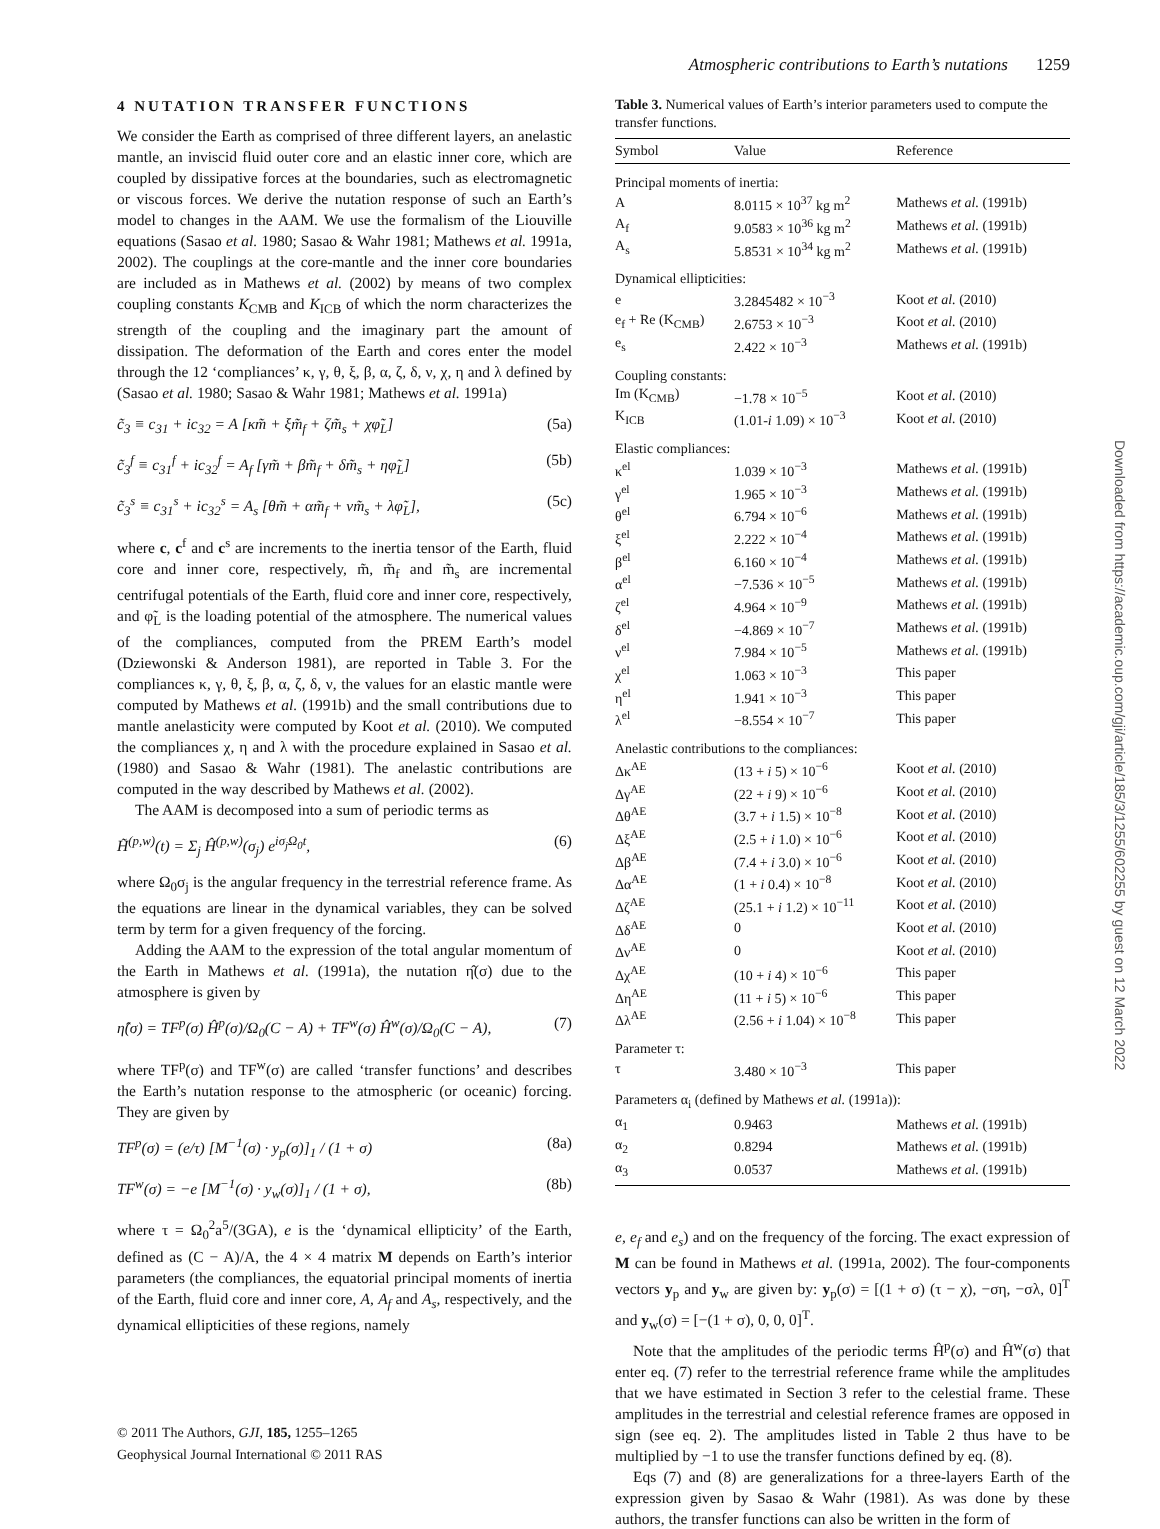Atmospheric contributions to Earth’s nutations 1259
4 NUTATION TRANSFER FUNCTIONS
We consider the Earth as comprised of three different layers, an anelastic mantle, an inviscid fluid outer core and an elastic inner core, which are coupled by dissipative forces at the boundaries, such as electromagnetic or viscous forces. We derive the nutation response of such an Earth’s model to changes in the AAM. We use the formalism of the Liouville equations (Sasao et al. 1980; Sasao & Wahr 1981; Mathews et al. 1991a, 2002). The couplings at the core-mantle and the inner core boundaries are included as in Mathews et al. (2002) by means of two complex coupling constants K<sub>CMB</sub> and K<sub>ICB</sub> of which the norm characterizes the strength of the coupling and the imaginary part the amount of dissipation. The deformation of the Earth and cores enter the model through the 12 ‘compliances’ κ, γ, θ, ξ, β, α, ζ, δ, ν, χ, η and λ defined by (Sasao et al. 1980; Sasao & Wahr 1981; Mathews et al. 1991a)
c̃<sub>3</sub> ≡ c<sub>31</sub> + ic<sub>32</sub> = A [κm̃ + ξm̃<sub>f</sub> + ζm̃<sub>s</sub> + χφ̃<sub>L</sub>] (5a)
c̃<sub>3</sub><sup>f</sup> ≡ c<sub>31</sub><sup>f</sup> + ic<sub>32</sub><sup>f</sup> = A<sub>f</sub> [γm̃ + βm̃<sub>f</sub> + δm̃<sub>s</sub> + ηφ̃<sub>L</sub>] (5b)
c̃<sub>3</sub><sup>s</sup> ≡ c<sub>31</sub><sup>s</sup> + ic<sub>32</sub><sup>s</sup> = A<sub>s</sub> [θm̃ + αm̃<sub>f</sub> + νm̃<sub>s</sub> + λφ̃<sub>L</sub>], (5c)
where c, c<sup>f</sup> and c<sup>s</sup> are increments to the inertia tensor of the Earth, fluid core and inner core, respectively, m̃, m̃<sub>f</sub> and m̃<sub>s</sub> are incremental centrifugal potentials of the Earth, fluid core and inner core, respectively, and φ̃<sub>L</sub> is the loading potential of the atmosphere. The numerical values of the compliances, computed from the PREM Earth’s model (Dziewonski & Anderson 1981), are reported in Table 3. For the compliances κ, γ, θ, ξ, β, α, ζ, δ, ν, the values for an elastic mantle were computed by Mathews et al. (1991b) and the small contributions due to mantle anelasticity were computed by Koot et al. (2010). We computed the compliances χ, η and λ with the procedure explained in Sasao et al. (1980) and Sasao & Wahr (1981). The anelastic contributions are computed in the way described by Mathews et al. (2002).
The AAM is decomposed into a sum of periodic terms as
H̃<sup>(p,w)</sup>(t) = Σ<sub>j</sub> Ĥ<sup>(p,w)</sup>(σ<sub>j</sub>) e<sup>iσ<sub>j</sub>Ω<sub>0</sub>t</sup>, (6)
where Ω<sub>0</sub>σ<sub>j</sub> is the angular frequency in the terrestrial reference frame. As the equations are linear in the dynamical variables, they can be solved term by term for a given frequency of the forcing.
Adding the AAM to the expression of the total angular momentum of the Earth in Mathews et al. (1991a), the nutation η̂(σ) due to the atmosphere is given by
η̂(σ) = TF<sup>p</sup>(σ) Ĥ<sup>p</sup>(σ)/Ω<sub>0</sub>(C − A) + TF<sup>w</sup>(σ) Ĥ<sup>w</sup>(σ)/Ω<sub>0</sub>(C − A), (7)
where TF<sup>p</sup>(σ) and TF<sup>w</sup>(σ) are called ‘transfer functions’ and describes the Earth’s nutation response to the atmospheric (or oceanic) forcing. They are given by
TF<sup>p</sup>(σ) = (e/τ) [M<sup>−1</sup>(σ) · y<sub>p</sub>(σ)]<sub>1</sub> / (1 + σ) (8a)
TF<sup>w</sup>(σ) = −e [M<sup>−1</sup>(σ) · y<sub>w</sub>(σ)]<sub>1</sub> / (1 + σ), (8b)
where τ = Ω<sub>0</sub><sup>2</sup>a<sup>5</sup>/(3GA), e is the ‘dynamical ellipticity’ of the Earth, defined as (C − A)/A, the 4 × 4 matrix M depends on Earth’s interior parameters (the compliances, the equatorial principal moments of inertia of the Earth, fluid core and inner core, A, A<sub>f</sub> and A<sub>s</sub>, respectively, and the dynamical ellipticities of these regions, namely
Table 3. Numerical values of Earth’s interior parameters used to compute the transfer functions.
| Symbol | Value | Reference |
| --- | --- | --- |
| Principal moments of inertia: | | |
| A | 8.0115 × 10<sup>37</sup> kg m<sup>2</sup> | Mathews et al. (1991b) |
| A<sub>f</sub> | 9.0583 × 10<sup>36</sup> kg m<sup>2</sup> | Mathews et al. (1991b) |
| A<sub>s</sub> | 5.8531 × 10<sup>34</sup> kg m<sup>2</sup> | Mathews et al. (1991b) |
| Dynamical ellipticities: | | |
| e | 3.2845482 × 10<sup>−3</sup> | Koot et al. (2010) |
| e<sub>f</sub> + Re (K<sub>CMB</sub>) | 2.6753 × 10<sup>−3</sup> | Koot et al. (2010) |
| e<sub>s</sub> | 2.422 × 10<sup>−3</sup> | Mathews et al. (1991b) |
| Coupling constants: | | |
| Im (K<sub>CMB</sub>) | −1.78 × 10<sup>−5</sup> | Koot et al. (2010) |
| K<sub>ICB</sub> | (1.01- i 1.09) × 10<sup>−3</sup> | Koot et al. (2010) |
| Elastic compliances: | | |
| κ<sup>el</sup> | 1.039 × 10<sup>−3</sup> | Mathews et al. (1991b) |
| γ<sup>el</sup> | 1.965 × 10<sup>−3</sup> | Mathews et al. (1991b) |
| θ<sup>el</sup> | 6.794 × 10<sup>−6</sup> | Mathews et al. (1991b) |
| ξ<sup>el</sup> | 2.222 × 10<sup>−4</sup> | Mathews et al. (1991b) |
| β<sup>el</sup> | 6.160 × 10<sup>−4</sup> | Mathews et al. (1991b) |
| α<sup>el</sup> | −7.536 × 10<sup>−5</sup> | Mathews et al. (1991b) |
| ζ<sup>el</sup> | 4.964 × 10<sup>−9</sup> | Mathews et al. (1991b) |
| δ<sup>el</sup> | −4.869 × 10<sup>−7</sup> | Mathews et al. (1991b) |
| ν<sup>el</sup> | 7.984 × 10<sup>−5</sup> | Mathews et al. (1991b) |
| χ<sup>el</sup> | 1.063 × 10<sup>−3</sup> | This paper |
| η<sup>el</sup> | 1.941 × 10<sup>−3</sup> | This paper |
| λ<sup>el</sup> | −8.554 × 10<sup>−7</sup> | This paper |
| Anelastic contributions to the compliances: | | |
| Δκ<sup>AE</sup> | (13 + i 5) × 10<sup>−6</sup> | Koot et al. (2010) |
| Δγ<sup>AE</sup> | (22 + i 9) × 10<sup>−6</sup> | Koot et al. (2010) |
| Δθ<sup>AE</sup> | (3.7 + i 1.5) × 10<sup>−8</sup> | Koot et al. (2010) |
| Δξ<sup>AE</sup> | (2.5 + i 1.0) × 10<sup>−6</sup> | Koot et al. (2010) |
| Δβ<sup>AE</sup> | (7.4 + i 3.0) × 10<sup>−6</sup> | Koot et al. (2010) |
| Δα<sup>AE</sup> | (1 + i 0.4) × 10<sup>−8</sup> | Koot et al. (2010) |
| Δζ<sup>AE</sup> | (25.1 + i 1.2) × 10<sup>−11</sup> | Koot et al. (2010) |
| Δδ<sup>AE</sup> | 0 | Koot et al. (2010) |
| Δν<sup>AE</sup> | 0 | Koot et al. (2010) |
| Δχ<sup>AE</sup> | (10 + i 4) × 10<sup>−6</sup> | This paper |
| Δη<sup>AE</sup> | (11 + i 5) × 10<sup>−6</sup> | This paper |
| Δλ<sup>AE</sup> | (2.56 + i 1.04) × 10<sup>−8</sup> | This paper |
| Parameter τ: | | |
| τ | 3.480 × 10<sup>−3</sup> | This paper |
| Parameters α<sub>i</sub> (defined by Mathews et al. (1991a)): | | |
| α<sub>1</sub> | 0.9463 | Mathews et al. (1991b) |
| α<sub>2</sub> | 0.8294 | Mathews et al. (1991b) |
| α<sub>3</sub> | 0.0537 | Mathews et al. (1991b) |
e, e<sub>f</sub> and e<sub>s</sub>) and on the frequency of the forcing. The exact expression of M can be found in Mathews et al. (1991a, 2002). The four-components vectors y<sub>p</sub> and y<sub>w</sub> are given by: y<sub>p</sub>(σ) = [(1 + σ) (τ − χ), −ση, −σλ, 0]<sup>T</sup> and y<sub>w</sub>(σ) = [−(1 + σ), 0, 0, 0]<sup>T</sup>.
Note that the amplitudes of the periodic terms Ĥ<sup>p</sup>(σ) and Ĥ<sup>w</sup>(σ) that enter eq. (7) refer to the terrestrial reference frame while the amplitudes that we have estimated in Section 3 refer to the celestial frame. These amplitudes in the terrestrial and celestial reference frames are opposed in sign (see eq. 2). The amplitudes listed in Table 2 thus have to be multiplied by −1 to use the transfer functions defined by eq. (8).
Eqs (7) and (8) are generalizations for a three-layers Earth of the expression given by Sasao & Wahr (1981). As was done by these authors, the transfer functions can also be written in the form of
© 2011 The Authors, GJI, 185, 1255–1265
Geophysical Journal International © 2011 RAS
Downloaded from https://academic.oup.com/gji/article/185/3/1255/602255 by guest on 12 March 2022